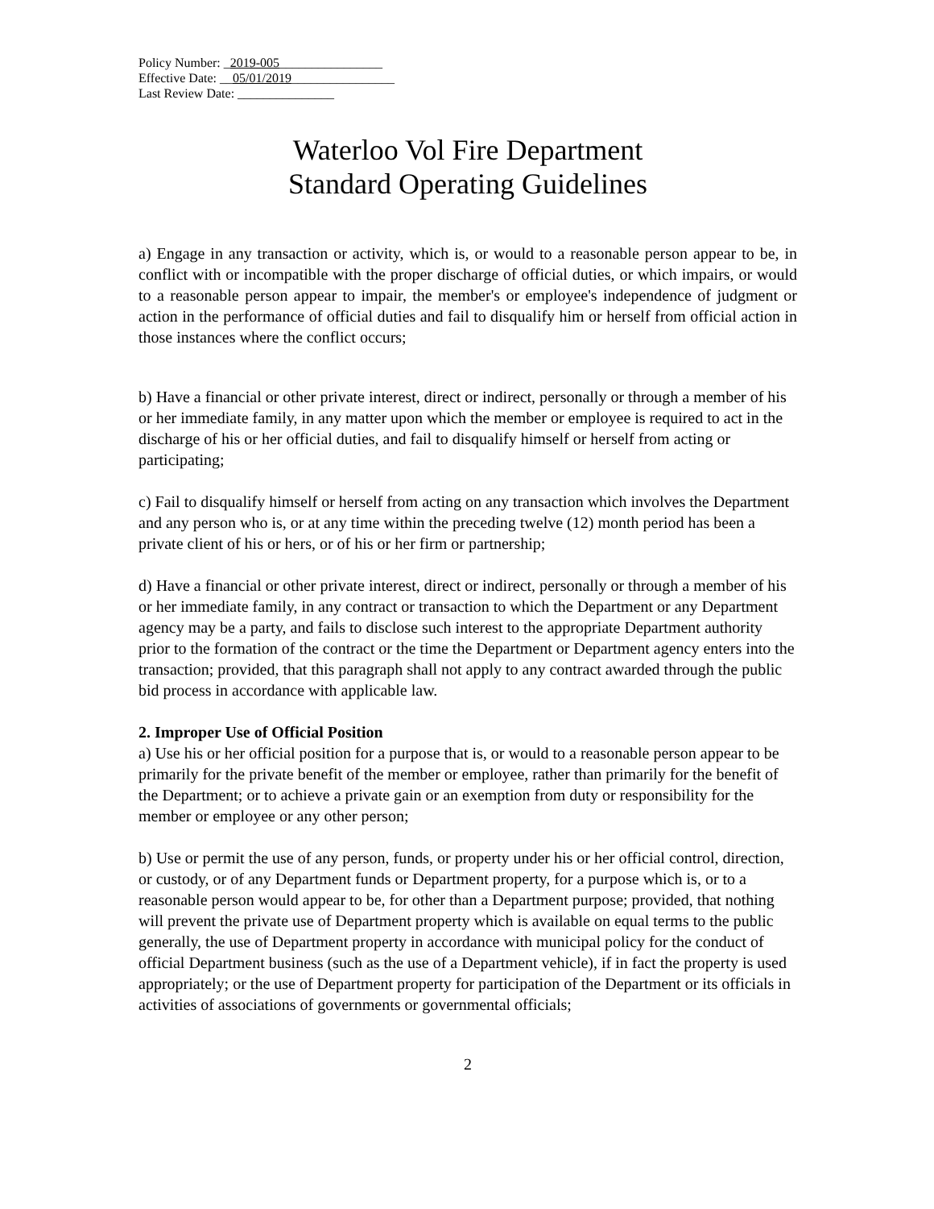Policy Number: _2019-005________________
Effective Date: __05/01/2019________________
Last Review Date: _______________
Waterloo Vol Fire Department
Standard Operating Guidelines
a) Engage in any transaction or activity, which is, or would to a reasonable person appear to be, in conflict with or incompatible with the proper discharge of official duties, or which impairs, or would to a reasonable person appear to impair, the member's or employee's independence of judgment or action in the performance of official duties and fail to disqualify him or herself from official action in those instances where the conflict occurs;
b) Have a financial or other private interest, direct or indirect, personally or through a member of his or her immediate family, in any matter upon which the member or employee is required to act in the discharge of his or her official duties, and fail to disqualify himself or herself from acting or participating;
c) Fail to disqualify himself or herself from acting on any transaction which involves the Department and any person who is, or at any time within the preceding twelve (12) month period has been a private client of his or hers, or of his or her firm or partnership;
d) Have a financial or other private interest, direct or indirect, personally or through a member of his or her immediate family, in any contract or transaction to which the Department or any Department agency may be a party, and fails to disclose such interest to the appropriate Department authority prior to the formation of the contract or the time the Department or Department agency enters into the transaction; provided, that this paragraph shall not apply to any contract awarded through the public bid process in accordance with applicable law.
2. Improper Use of Official Position
a) Use his or her official position for a purpose that is, or would to a reasonable person appear to be primarily for the private benefit of the member or employee, rather than primarily for the benefit of the Department; or to achieve a private gain or an exemption from duty or responsibility for the member or employee or any other person;
b) Use or permit the use of any person, funds, or property under his or her official control, direction, or custody, or of any Department funds or Department property, for a purpose which is, or to a reasonable person would appear to be, for other than a Department purpose; provided, that nothing will prevent the private use of Department property which is available on equal terms to the public generally, the use of Department property in accordance with municipal policy for the conduct of official Department business (such as the use of a Department vehicle), if in fact the property is used appropriately; or the use of Department property for participation of the Department or its officials in activities of associations of governments or governmental officials;
2